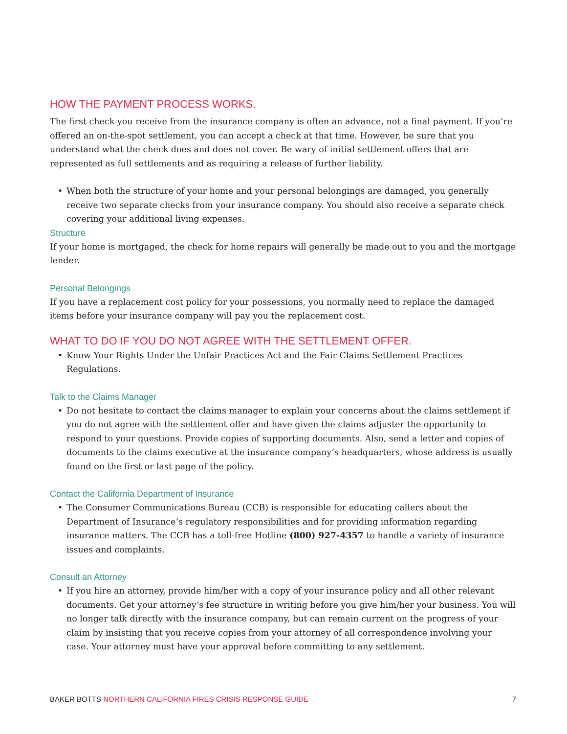HOW THE PAYMENT PROCESS WORKS.
The first check you receive from the insurance company is often an advance, not a final payment. If you’re offered an on-the-spot settlement, you can accept a check at that time. However, be sure that you understand what the check does and does not cover. Be wary of initial settlement offers that are represented as full settlements and as requiring a release of further liability.
• When both the structure of your home and your personal belongings are damaged, you generally receive two separate checks from your insurance company. You should also receive a separate check covering your additional living expenses.
Structure
If your home is mortgaged, the check for home repairs will generally be made out to you and the mortgage lender.
Personal Belongings
If you have a replacement cost policy for your possessions, you normally need to replace the damaged items before your insurance company will pay you the replacement cost.
WHAT TO DO IF YOU DO NOT AGREE WITH THE SETTLEMENT OFFER.
• Know Your Rights Under the Unfair Practices Act and the Fair Claims Settlement Practices Regulations.
Talk to the Claims Manager
• Do not hesitate to contact the claims manager to explain your concerns about the claims settlement if you do not agree with the settlement offer and have given the claims adjuster the opportunity to respond to your questions. Provide copies of supporting documents. Also, send a letter and copies of documents to the claims executive at the insurance company’s headquarters, whose address is usually found on the first or last page of the policy.
Contact the California Department of Insurance
• The Consumer Communications Bureau (CCB) is responsible for educating callers about the Department of Insurance’s regulatory responsibilities and for providing information regarding insurance matters. The CCB has a toll-free Hotline (800) 927-4357 to handle a variety of insurance issues and complaints.
Consult an Attorney
• If you hire an attorney, provide him/her with a copy of your insurance policy and all other relevant documents. Get your attorney’s fee structure in writing before you give him/her your business. You will no longer talk directly with the insurance company, but can remain current on the progress of your claim by insisting that you receive copies from your attorney of all correspondence involving your case. Your attorney must have your approval before committing to any settlement.
BAKER BOTTS NORTHERN CALIFORNIA FIRES CRISIS RESPONSE GUIDE 7